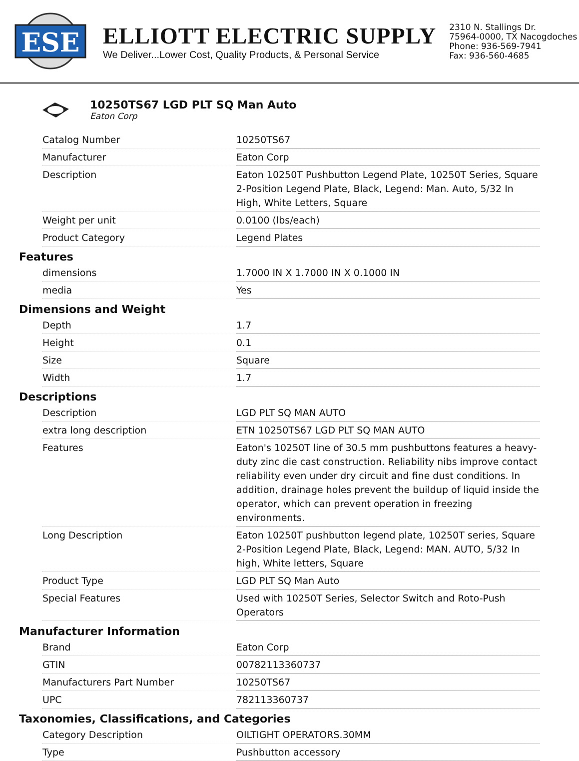ESE
ELLIOTT ELECTRIC SUPPLY
We Deliver...Lower Cost, Quality Products, & Personal Service
2310 N. Stallings Dr.
75964-0000, TX Nacogdoches
Phone: 936-569-7941
Fax: 936-560-4685
10250TS67 LGD PLT SQ Man Auto
Eaton Corp
| Catalog Number | 10250TS67 |
| Manufacturer | Eaton Corp |
| Description | Eaton 10250T Pushbutton Legend Plate, 10250T Series, Square 2-Position Legend Plate, Black, Legend: Man. Auto, 5/32 In High, White Letters, Square |
| Weight per unit | 0.0100 (lbs/each) |
| Product Category | Legend Plates |
Features
| dimensions | 1.7000 IN X 1.7000 IN X 0.1000 IN |
| media | Yes |
Dimensions and Weight
| Depth | 1.7 |
| Height | 0.1 |
| Size | Square |
| Width | 1.7 |
Descriptions
| Description | LGD PLT SQ MAN AUTO |
| extra long description | ETN 10250TS67 LGD PLT SQ MAN AUTO |
| Features | Eaton's 10250T line of 30.5 mm pushbuttons features a heavy-duty zinc die cast construction. Reliability nibs improve contact reliability even under dry circuit and fine dust conditions. In addition, drainage holes prevent the buildup of liquid inside the operator, which can prevent operation in freezing environments. |
| Long Description | Eaton 10250T pushbutton legend plate, 10250T series, Square 2-Position Legend Plate, Black, Legend: MAN. AUTO, 5/32 In high, White letters, Square |
| Product Type | LGD PLT SQ Man Auto |
| Special Features | Used with 10250T Series, Selector Switch and Roto-Push Operators |
Manufacturer Information
| Brand | Eaton Corp |
| GTIN | 00782113360737 |
| Manufacturers Part Number | 10250TS67 |
| UPC | 782113360737 |
Taxonomies, Classifications, and Categories
| Category Description | OILTIGHT OPERATORS.30MM |
| Type | Pushbutton accessory |